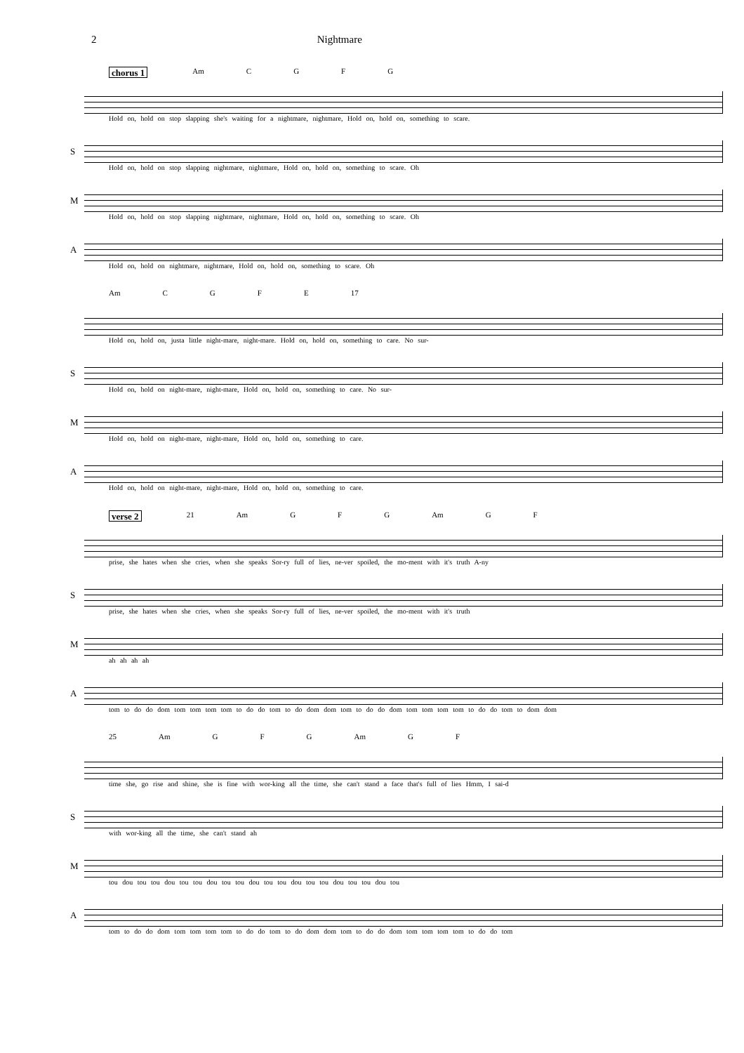2 Nightmare
chorus 1 Am CGFG
Hold on, hold on stop slapping she's waiting for a nightmare, nightmare, Hold on, hold on, something to scare.
S
Hold on, hold on stop slapping nightmare, nightmare, Hold on, hold on, something to scare. Oh
M
Hold on, hold on stop slapping nightmare, nightmare, Hold on, hold on, something to scare. Oh
A
Hold on, hold on nightmare, nightmare, Hold on, hold on, something to scare. Oh
Am CGFE 17
Hold on, hold on, justa little night-mare, night-mare. Hold on, hold on, something to care. No sur-
S
Hold on, hold on night-mare, night-mare, Hold on, hold on, something to care. No sur-
M
Hold on, hold on night-mare, night-mare, Hold on, hold on, something to care.
A
Hold on, hold on night-mare, night-mare, Hold on, hold on, something to care.
verse 2 21 Am G F G Am G F
prise, she hates when she cries, when she speaks Sor-ry full of lies, ne-ver spoiled, the mo-ment with it's truth A-ny
S
prise, she hates when she cries, when she speaks Sor-ry full of lies, ne-ver spoiled, the mo-ment with it's truth
M
ah ah ah ah
A
tom to do do dom tom tom tom tom to do do tom to do dom dom tom to do do dom tom tom tom tom to do do tom to dom dom
25 Am G F G Am G F
time she, go rise and shine, she is fine with wor-king all the time, she can't stand a face that's full of lies Hmm, I sai-d
S
with wor-king all the time, she can't stand ah
M
tou dou tou tou dou tou tou dou tou tou dou tou tou dou tou tou dou tou tou dou tou
A
tom to do do dom tom tom tom tom to do do tom to do dom dom tom to do do dom tom tom tom tom to do do tom